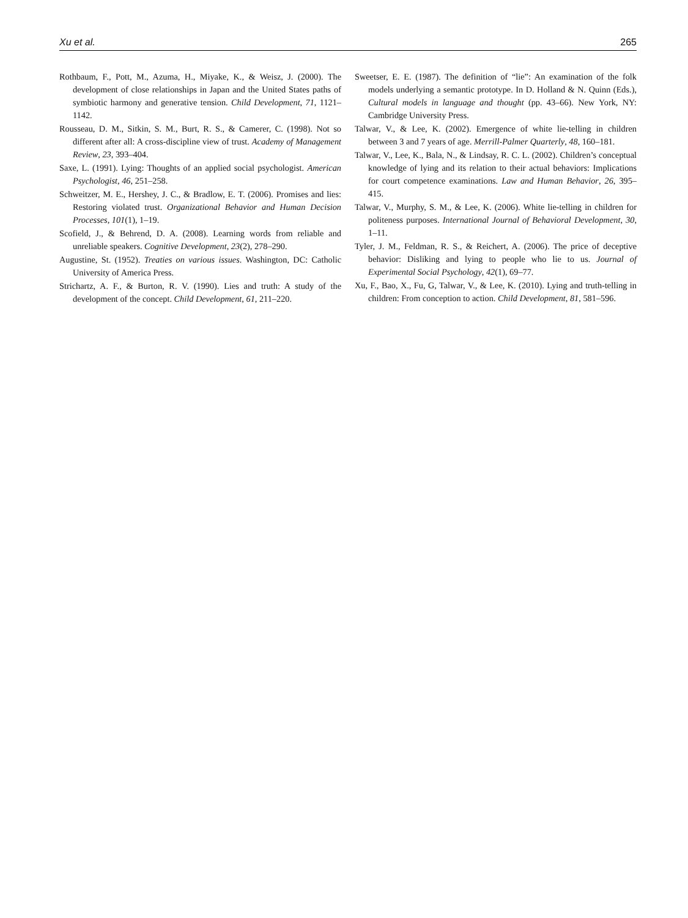Xu et al. 265
Rothbaum, F., Pott, M., Azuma, H., Miyake, K., & Weisz, J. (2000). The development of close relationships in Japan and the United States paths of symbiotic harmony and generative tension. Child Development, 71, 1121–1142.
Rousseau, D. M., Sitkin, S. M., Burt, R. S., & Camerer, C. (1998). Not so different after all: A cross-discipline view of trust. Academy of Management Review, 23, 393–404.
Saxe, L. (1991). Lying: Thoughts of an applied social psychologist. American Psychologist, 46, 251–258.
Schweitzer, M. E., Hershey, J. C., & Bradlow, E. T. (2006). Promises and lies: Restoring violated trust. Organizational Behavior and Human Decision Processes, 101(1), 1–19.
Scofield, J., & Behrend, D. A. (2008). Learning words from reliable and unreliable speakers. Cognitive Development, 23(2), 278–290.
Augustine, St. (1952). Treaties on various issues. Washington, DC: Catholic University of America Press.
Strichartz, A. F., & Burton, R. V. (1990). Lies and truth: A study of the development of the concept. Child Development, 61, 211–220.
Sweetser, E. E. (1987). The definition of “lie”: An examination of the folk models underlying a semantic prototype. In D. Holland & N. Quinn (Eds.), Cultural models in language and thought (pp. 43–66). New York, NY: Cambridge University Press.
Talwar, V., & Lee, K. (2002). Emergence of white lie-telling in children between 3 and 7 years of age. Merrill-Palmer Quarterly, 48, 160–181.
Talwar, V., Lee, K., Bala, N., & Lindsay, R. C. L. (2002). Children’s conceptual knowledge of lying and its relation to their actual behaviors: Implications for court competence examinations. Law and Human Behavior, 26, 395–415.
Talwar, V., Murphy, S. M., & Lee, K. (2006). White lie-telling in children for politeness purposes. International Journal of Behavioral Development, 30, 1–11.
Tyler, J. M., Feldman, R. S., & Reichert, A. (2006). The price of deceptive behavior: Disliking and lying to people who lie to us. Journal of Experimental Social Psychology, 42(1), 69–77.
Xu, F., Bao, X., Fu, G, Talwar, V., & Lee, K. (2010). Lying and truth-telling in children: From conception to action. Child Development, 81, 581–596.